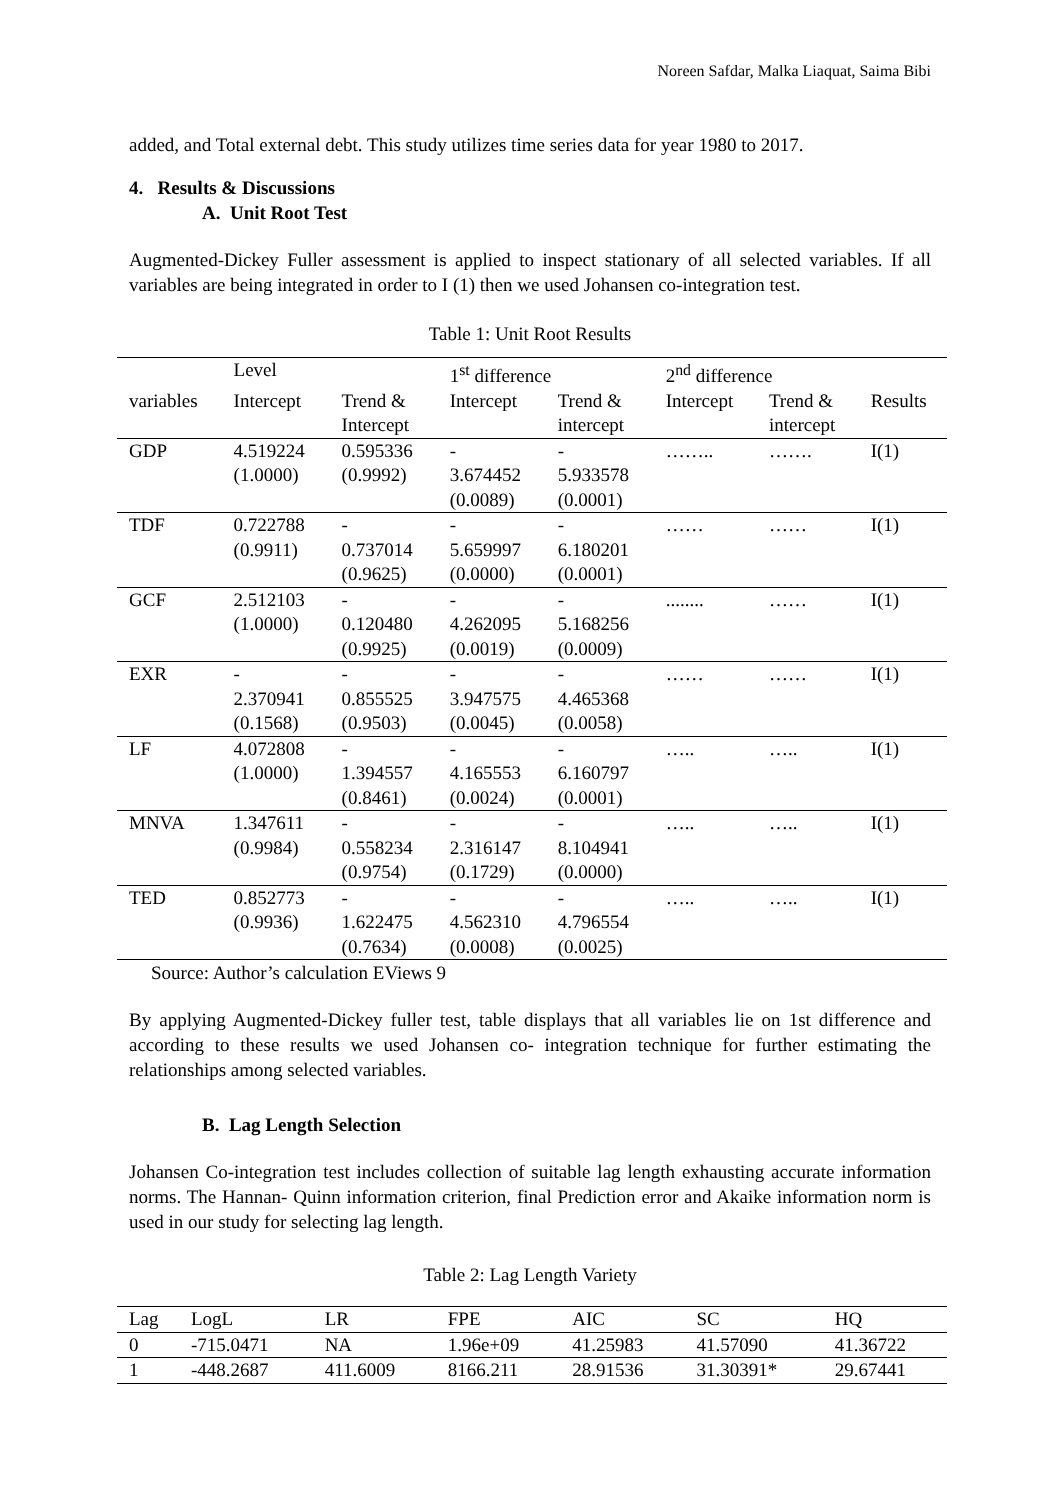Noreen Safdar, Malka Liaquat, Saima Bibi
added, and Total external debt. This study utilizes time series data for year 1980 to 2017.
4. Results & Discussions
A. Unit Root Test
Augmented-Dickey Fuller assessment is applied to inspect stationary of all selected variables. If all variables are being integrated in order to I (1) then we used Johansen co-integration test.
Table 1: Unit Root Results
| | Level | | 1<sup>st</sup> difference | | 2<sup>nd</sup> difference | | |
| --- | --- | --- | --- | --- | --- | --- | --- |
| variables | Intercept | Trend & Intercept | Intercept | Trend & intercept | Intercept | Trend & intercept | Results |
| GDP | 4.519224 (1.0000) | 0.595336 (0.9992) | - 3.674452 (0.0089) | - 5.933578 (0.0001) | …….. | ……. | I(1) |
| TDF | 0.722788 (0.9911) | - 0.737014 (0.9625) | - 5.659997 (0.0000) | - 6.180201 (0.0001) | …… | …… | I(1) |
| GCF | 2.512103 (1.0000) | - 0.120480 (0.9925) | - 4.262095 (0.0019) | - 5.168256 (0.0009) | ........ | …… | I(1) |
| EXR | - 2.370941 (0.1568) | - 0.855525 (0.9503) | - 3.947575 (0.0045) | - 4.465368 (0.0058) | …… | …… | I(1) |
| LF | 4.072808 (1.0000) | - 1.394557 (0.8461) | - 4.165553 (0.0024) | - 6.160797 (0.0001) | ….. | ….. | I(1) |
| MNVA | 1.347611 (0.9984) | - 0.558234 (0.9754) | - 2.316147 (0.1729) | - 8.104941 (0.0000) | ….. | ….. | I(1) |
| TED | 0.852773 (0.9936) | - 1.622475 (0.7634) | - 4.562310 (0.0008) | - 4.796554 (0.0025) | ….. | ….. | I(1) |
Source: Author’s calculation EViews 9
By applying Augmented-Dickey fuller test, table displays that all variables lie on 1st difference and according to these results we used Johansen co- integration technique for further estimating the relationships among selected variables.
B. Lag Length Selection
Johansen Co-integration test includes collection of suitable lag length exhausting accurate information norms. The Hannan- Quinn information criterion, final Prediction error and Akaike information norm is used in our study for selecting lag length.
Table 2: Lag Length Variety
| Lag | LogL | LR | FPE | AIC | SC | HQ |
| --- | --- | --- | --- | --- | --- | --- |
| 0 | -715.0471 | NA | 1.96e+09 | 41.25983 | 41.57090 | 41.36722 |
| 1 | -448.2687 | 411.6009 | 8166.211 | 28.91536 | 31.30391* | 29.67441 |